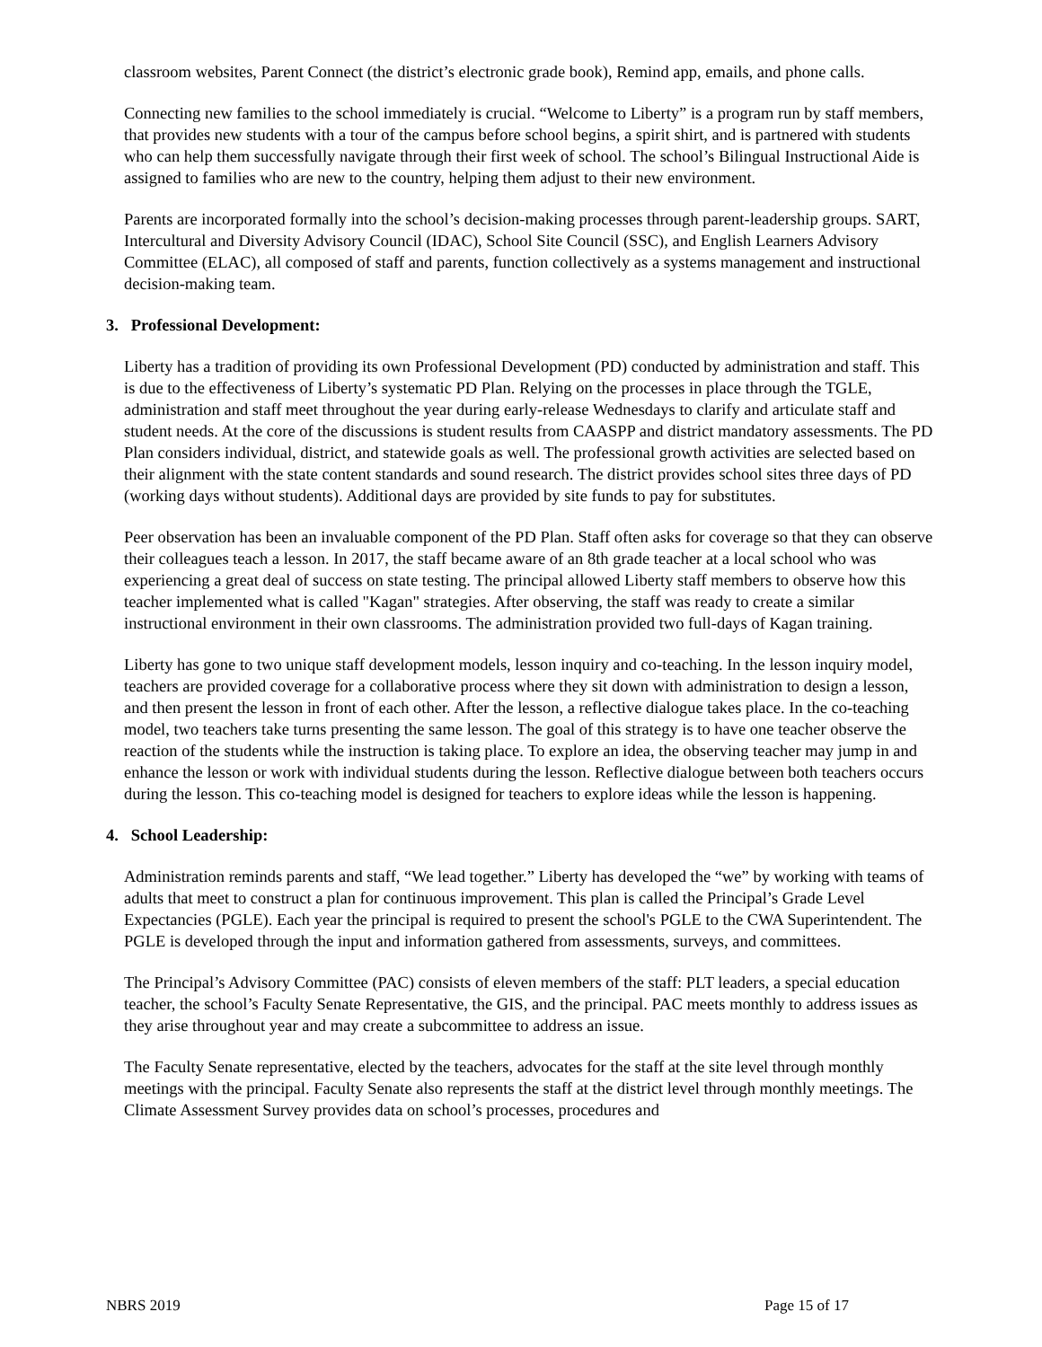classroom websites, Parent Connect (the district’s electronic grade book), Remind app, emails, and phone calls.
Connecting new families to the school immediately is crucial. “Welcome to Liberty” is a program run by staff members, that provides new students with a tour of the campus before school begins, a spirit shirt, and is partnered with students who can help them successfully navigate through their first week of school. The school’s Bilingual Instructional Aide is assigned to families who are new to the country, helping them adjust to their new environment.
Parents are incorporated formally into the school’s decision-making processes through parent-leadership groups. SART, Intercultural and Diversity Advisory Council (IDAC), School Site Council (SSC), and English Learners Advisory Committee (ELAC), all composed of staff and parents, function collectively as a systems management and instructional decision-making team.
3. Professional Development:
Liberty has a tradition of providing its own Professional Development (PD) conducted by administration and staff. This is due to the effectiveness of Liberty’s systematic PD Plan. Relying on the processes in place through the TGLE, administration and staff meet throughout the year during early-release Wednesdays to clarify and articulate staff and student needs. At the core of the discussions is student results from CAASPP and district mandatory assessments. The PD Plan considers individual, district, and statewide goals as well. The professional growth activities are selected based on their alignment with the state content standards and sound research. The district provides school sites three days of PD (working days without students). Additional days are provided by site funds to pay for substitutes.
Peer observation has been an invaluable component of the PD Plan. Staff often asks for coverage so that they can observe their colleagues teach a lesson. In 2017, the staff became aware of an 8th grade teacher at a local school who was experiencing a great deal of success on state testing. The principal allowed Liberty staff members to observe how this teacher implemented what is called "Kagan" strategies. After observing, the staff was ready to create a similar instructional environment in their own classrooms. The administration provided two full-days of Kagan training.
Liberty has gone to two unique staff development models, lesson inquiry and co-teaching. In the lesson inquiry model, teachers are provided coverage for a collaborative process where they sit down with administration to design a lesson, and then present the lesson in front of each other. After the lesson, a reflective dialogue takes place. In the co-teaching model, two teachers take turns presenting the same lesson. The goal of this strategy is to have one teacher observe the reaction of the students while the instruction is taking place. To explore an idea, the observing teacher may jump in and enhance the lesson or work with individual students during the lesson. Reflective dialogue between both teachers occurs during the lesson. This co-teaching model is designed for teachers to explore ideas while the lesson is happening.
4. School Leadership:
Administration reminds parents and staff, “We lead together.” Liberty has developed the “we” by working with teams of adults that meet to construct a plan for continuous improvement. This plan is called the Principal’s Grade Level Expectancies (PGLE). Each year the principal is required to present the school's PGLE to the CWA Superintendent. The PGLE is developed through the input and information gathered from assessments, surveys, and committees.
The Principal’s Advisory Committee (PAC) consists of eleven members of the staff: PLT leaders, a special education teacher, the school’s Faculty Senate Representative, the GIS, and the principal. PAC meets monthly to address issues as they arise throughout year and may create a subcommittee to address an issue.
The Faculty Senate representative, elected by the teachers, advocates for the staff at the site level through monthly meetings with the principal. Faculty Senate also represents the staff at the district level through monthly meetings. The Climate Assessment Survey provides data on school’s processes, procedures and
NBRS 2019 Page 15 of 17